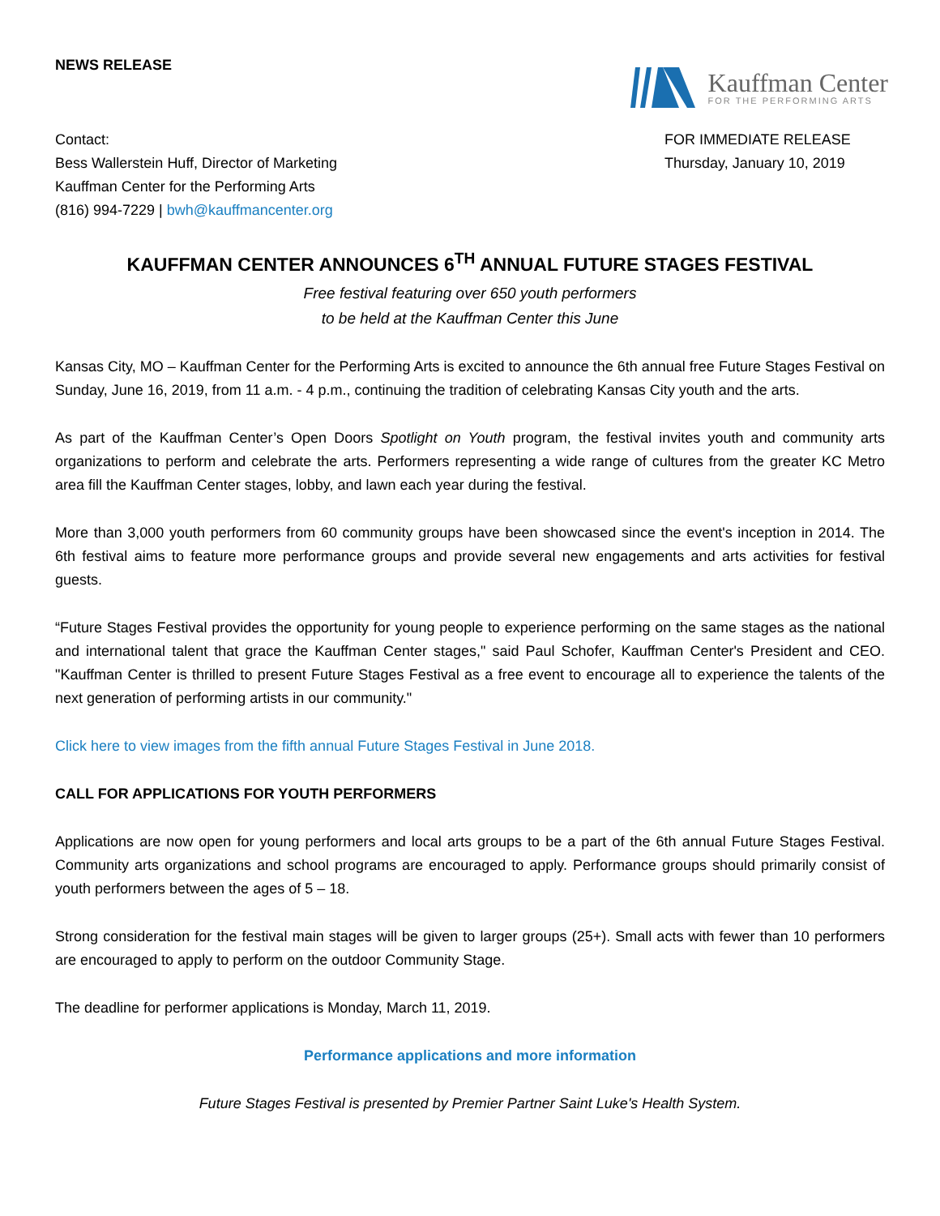NEWS RELEASE
Kauffman Center
FOR THE PERFORMING ARTS
Contact:
Bess Wallerstein Huff, Director of Marketing
Kauffman Center for the Performing Arts
(816) 994-7229 | bwh@kauffmancenter.org
FOR IMMEDIATE RELEASE
Thursday, January 10, 2019
KAUFFMAN CENTER ANNOUNCES 6<sup>TH</sup> ANNUAL FUTURE STAGES FESTIVAL
Free festival featuring over 650 youth performers
to be held at the Kauffman Center this June
Kansas City, MO – Kauffman Center for the Performing Arts is excited to announce the 6th annual free Future Stages Festival on Sunday, June 16, 2019, from 11 a.m. - 4 p.m., continuing the tradition of celebrating Kansas City youth and the arts.
As part of the Kauffman Center’s Open Doors Spotlight on Youth program, the festival invites youth and community arts organizations to perform and celebrate the arts. Performers representing a wide range of cultures from the greater KC Metro area fill the Kauffman Center stages, lobby, and lawn each year during the festival.
More than 3,000 youth performers from 60 community groups have been showcased since the event's inception in 2014. The 6th festival aims to feature more performance groups and provide several new engagements and arts activities for festival guests.
“Future Stages Festival provides the opportunity for young people to experience performing on the same stages as the national and international talent that grace the Kauffman Center stages," said Paul Schofer, Kauffman Center's President and CEO. "Kauffman Center is thrilled to present Future Stages Festival as a free event to encourage all to experience the talents of the next generation of performing artists in our community."
Click here to view images from the fifth annual Future Stages Festival in June 2018.
CALL FOR APPLICATIONS FOR YOUTH PERFORMERS
Applications are now open for young performers and local arts groups to be a part of the 6th annual Future Stages Festival. Community arts organizations and school programs are encouraged to apply. Performance groups should primarily consist of youth performers between the ages of 5 – 18.
Strong consideration for the festival main stages will be given to larger groups (25+). Small acts with fewer than 10 performers are encouraged to apply to perform on the outdoor Community Stage.
The deadline for performer applications is Monday, March 11, 2019.
Performance applications and more information
Future Stages Festival is presented by Premier Partner Saint Luke's Health System.